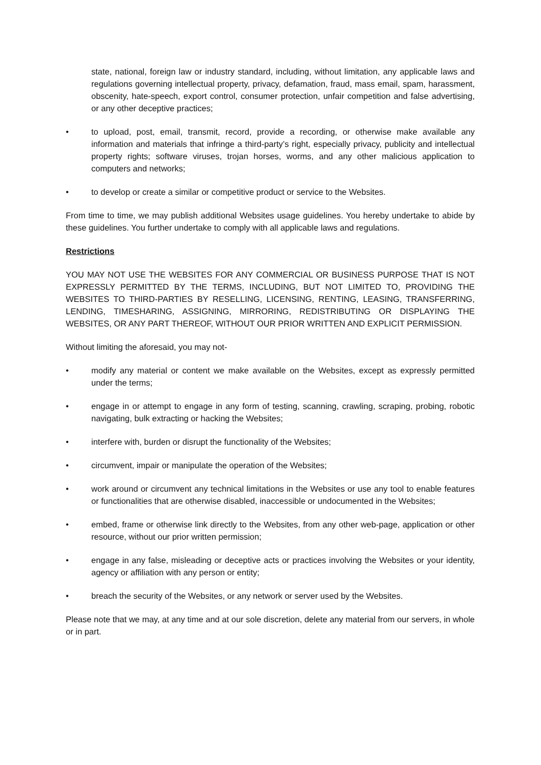state, national, foreign law or industry standard, including, without limitation, any applicable laws and regulations governing intellectual property, privacy, defamation, fraud, mass email, spam, harassment, obscenity, hate-speech, export control, consumer protection, unfair competition and false advertising, or any other deceptive practices;
• to upload, post, email, transmit, record, provide a recording, or otherwise make available any information and materials that infringe a third-party’s right, especially privacy, publicity and intellectual property rights; software viruses, trojan horses, worms, and any other malicious application to computers and networks;
• to develop or create a similar or competitive product or service to the Websites.
From time to time, we may publish additional Websites usage guidelines. You hereby undertake to abide by these guidelines. You further undertake to comply with all applicable laws and regulations.
Restrictions
YOU MAY NOT USE THE WEBSITES FOR ANY COMMERCIAL OR BUSINESS PURPOSE THAT IS NOT EXPRESSLY PERMITTED BY THE TERMS, INCLUDING, BUT NOT LIMITED TO, PROVIDING THE WEBSITES TO THIRD-PARTIES BY RESELLING, LICENSING, RENTING, LEASING, TRANSFERRING, LENDING, TIMESHARING, ASSIGNING, MIRRORING, REDISTRIBUTING OR DISPLAYING THE WEBSITES, OR ANY PART THEREOF, WITHOUT OUR PRIOR WRITTEN AND EXPLICIT PERMISSION.
Without limiting the aforesaid, you may not-
• modify any material or content we make available on the Websites, except as expressly permitted under the terms;
• engage in or attempt to engage in any form of testing, scanning, crawling, scraping, probing, robotic navigating, bulk extracting or hacking the Websites;
• interfere with, burden or disrupt the functionality of the Websites;
• circumvent, impair or manipulate the operation of the Websites;
• work around or circumvent any technical limitations in the Websites or use any tool to enable features or functionalities that are otherwise disabled, inaccessible or undocumented in the Websites;
• embed, frame or otherwise link directly to the Websites, from any other web-page, application or other resource, without our prior written permission;
• engage in any false, misleading or deceptive acts or practices involving the Websites or your identity, agency or affiliation with any person or entity;
• breach the security of the Websites, or any network or server used by the Websites.
Please note that we may, at any time and at our sole discretion, delete any material from our servers, in whole or in part.